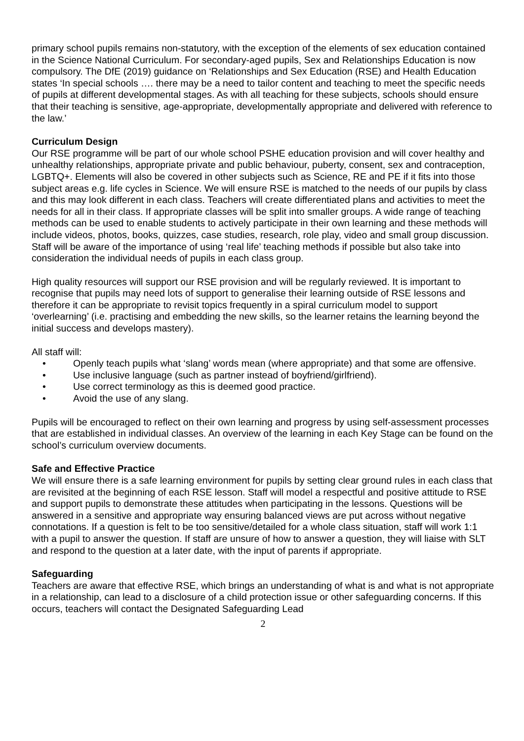primary school pupils remains non-statutory, with the exception of the elements of sex education contained in the Science National Curriculum. For secondary-aged pupils, Sex and Relationships Education is now compulsory. The DfE (2019) guidance on ‘Relationships and Sex Education (RSE) and Health Education states ‘In special schools …. there may be a need to tailor content and teaching to meet the specific needs of pupils at different developmental stages. As with all teaching for these subjects, schools should ensure that their teaching is sensitive, age-appropriate, developmentally appropriate and delivered with reference to the law.’
Curriculum Design
Our RSE programme will be part of our whole school PSHE education provision and will cover healthy and unhealthy relationships, appropriate private and public behaviour, puberty, consent, sex and contraception, LGBTQ+. Elements will also be covered in other subjects such as Science, RE and PE if it fits into those subject areas e.g. life cycles in Science. We will ensure RSE is matched to the needs of our pupils by class and this may look different in each class. Teachers will create differentiated plans and activities to meet the needs for all in their class. If appropriate classes will be split into smaller groups. A wide range of teaching methods can be used to enable students to actively participate in their own learning and these methods will include videos, photos, books, quizzes, case studies, research, role play, video and small group discussion. Staff will be aware of the importance of using ‘real life’ teaching methods if possible but also take into consideration the individual needs of pupils in each class group.
High quality resources will support our RSE provision and will be regularly reviewed. It is important to recognise that pupils may need lots of support to generalise their learning outside of RSE lessons and therefore it can be appropriate to revisit topics frequently in a spiral curriculum model to support ‘overlearning’ (i.e. practising and embedding the new skills, so the learner retains the learning beyond the initial success and develops mastery).
All staff will:
• Openly teach pupils what ‘slang’ words mean (where appropriate) and that some are offensive.
• Use inclusive language (such as partner instead of boyfriend/girlfriend).
• Use correct terminology as this is deemed good practice.
• Avoid the use of any slang.
Pupils will be encouraged to reflect on their own learning and progress by using self-assessment processes that are established in individual classes. An overview of the learning in each Key Stage can be found on the school’s curriculum overview documents.
Safe and Effective Practice
We will ensure there is a safe learning environment for pupils by setting clear ground rules in each class that are revisited at the beginning of each RSE lesson. Staff will model a respectful and positive attitude to RSE and support pupils to demonstrate these attitudes when participating in the lessons. Questions will be answered in a sensitive and appropriate way ensuring balanced views are put across without negative connotations. If a question is felt to be too sensitive/detailed for a whole class situation, staff will work 1:1 with a pupil to answer the question. If staff are unsure of how to answer a question, they will liaise with SLT and respond to the question at a later date, with the input of parents if appropriate.
Safeguarding
Teachers are aware that effective RSE, which brings an understanding of what is and what is not appropriate in a relationship, can lead to a disclosure of a child protection issue or other safeguarding concerns. If this occurs, teachers will contact the Designated Safeguarding Lead
2